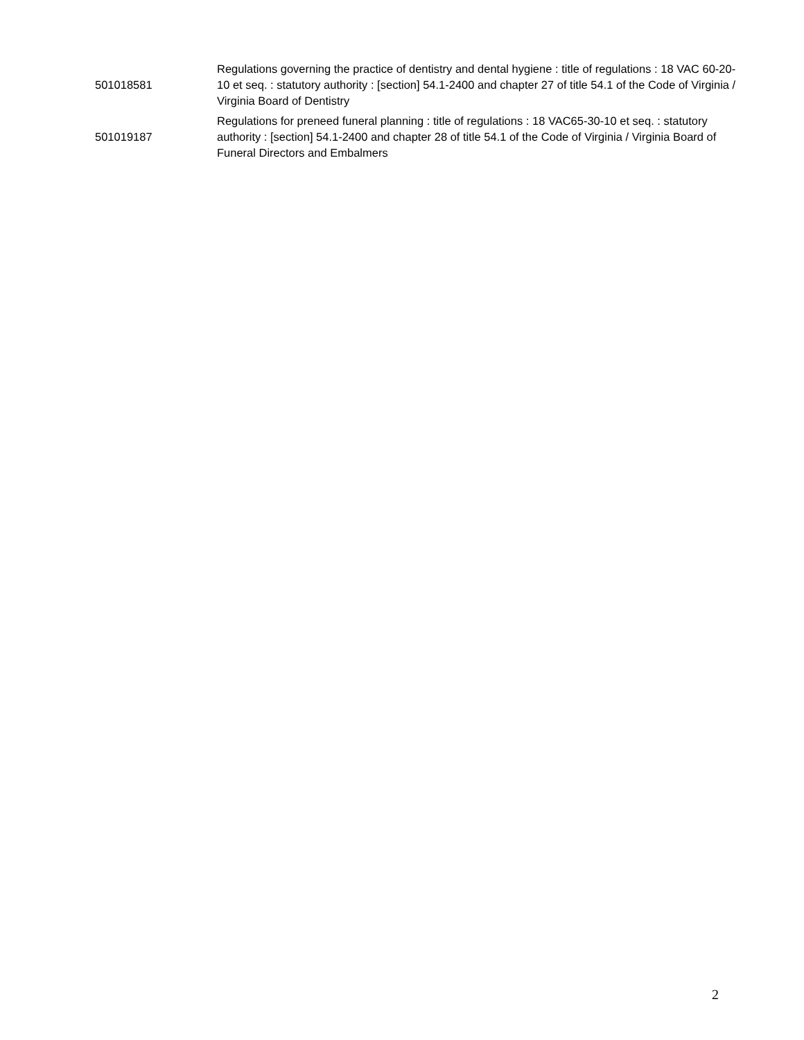| 501018581 | Regulations governing the practice of dentistry and dental hygiene : title of regulations : 18 VAC 60-20-10 et seq. : statutory authority : [section] 54.1-2400 and chapter 27 of title 54.1 of the Code of Virginia / Virginia Board of Dentistry |
| 501019187 | Regulations for preneed funeral planning : title of regulations : 18 VAC65-30-10 et seq. : statutory authority : [section] 54.1-2400 and chapter 28 of title 54.1 of the Code of Virginia / Virginia Board of Funeral Directors and Embalmers |
2